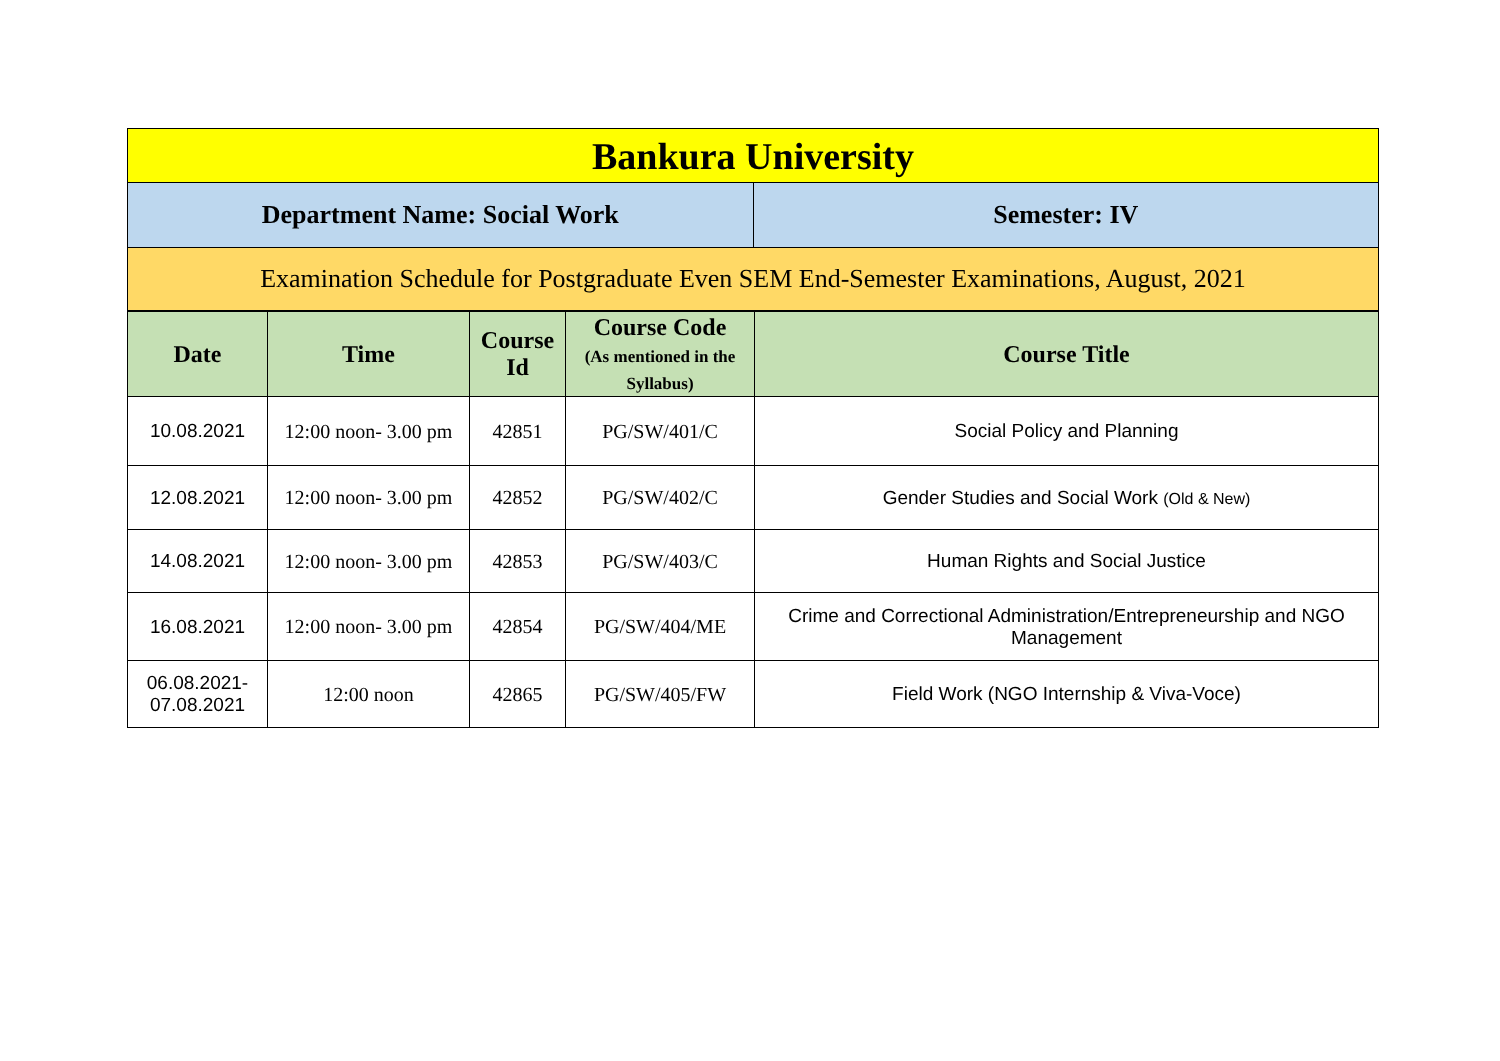| Bankura University | |
| Department Name: Social Work | Semester: IV |
| Examination Schedule for Postgraduate Even SEM End-Semester Examinations, August, 2021 | |
| Date | Time | Course Id | Course Code (As mentioned in the Syllabus) | Course Title |
| --- | --- | --- | --- | --- |
| 10.08.2021 | 12:00 noon- 3.00 pm | 42851 | PG/SW/401/C | Social Policy and Planning |
| 12.08.2021 | 12:00 noon- 3.00 pm | 42852 | PG/SW/402/C | Gender Studies and Social Work (Old & New) |
| 14.08.2021 | 12:00 noon- 3.00 pm | 42853 | PG/SW/403/C | Human Rights and Social Justice |
| 16.08.2021 | 12:00 noon- 3.00 pm | 42854 | PG/SW/404/ME | Crime and Correctional Administration/Entrepreneurship and NGO Management |
| 06.08.2021- 07.08.2021 | 12:00 noon | 42865 | PG/SW/405/FW | Field Work (NGO Internship & Viva-Voce) |